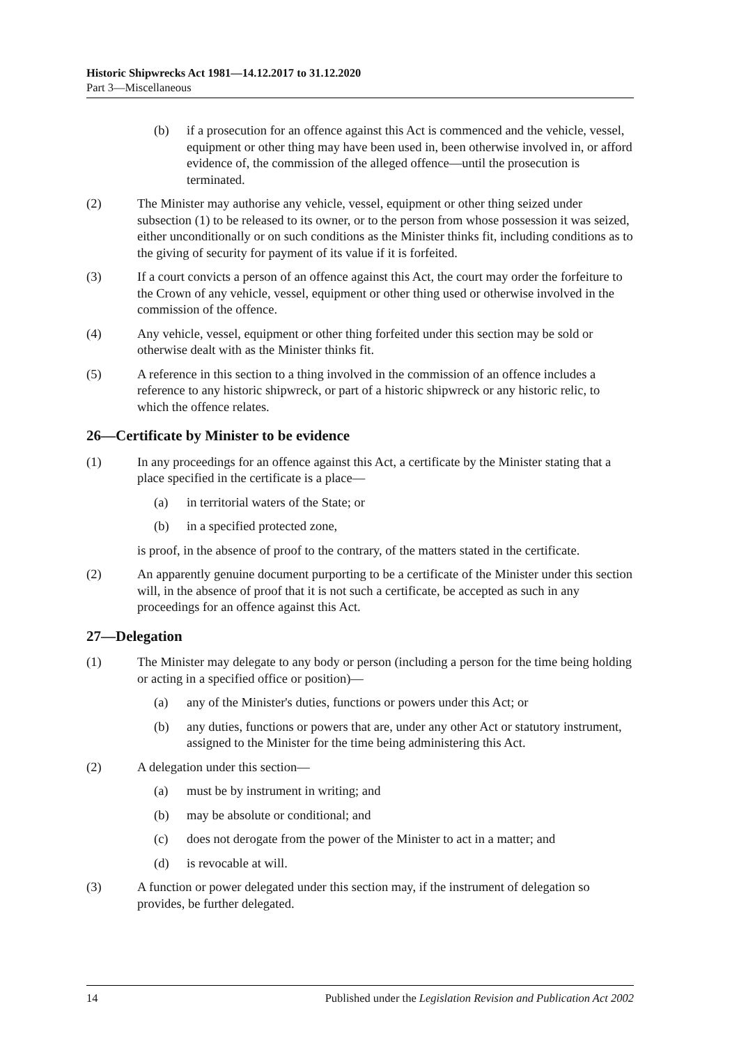Historic Shipwrecks Act 1981—14.12.2017 to 31.12.2020
Part 3—Miscellaneous
(b) if a prosecution for an offence against this Act is commenced and the vehicle, vessel, equipment or other thing may have been used in, been otherwise involved in, or afford evidence of, the commission of the alleged offence—until the prosecution is terminated.
(2) The Minister may authorise any vehicle, vessel, equipment or other thing seized under subsection (1) to be released to its owner, or to the person from whose possession it was seized, either unconditionally or on such conditions as the Minister thinks fit, including conditions as to the giving of security for payment of its value if it is forfeited.
(3) If a court convicts a person of an offence against this Act, the court may order the forfeiture to the Crown of any vehicle, vessel, equipment or other thing used or otherwise involved in the commission of the offence.
(4) Any vehicle, vessel, equipment or other thing forfeited under this section may be sold or otherwise dealt with as the Minister thinks fit.
(5) A reference in this section to a thing involved in the commission of an offence includes a reference to any historic shipwreck, or part of a historic shipwreck or any historic relic, to which the offence relates.
26—Certificate by Minister to be evidence
(1) In any proceedings for an offence against this Act, a certificate by the Minister stating that a place specified in the certificate is a place—
(a) in territorial waters of the State; or
(b) in a specified protected zone,
is proof, in the absence of proof to the contrary, of the matters stated in the certificate.
(2) An apparently genuine document purporting to be a certificate of the Minister under this section will, in the absence of proof that it is not such a certificate, be accepted as such in any proceedings for an offence against this Act.
27—Delegation
(1) The Minister may delegate to any body or person (including a person for the time being holding or acting in a specified office or position)—
(a) any of the Minister's duties, functions or powers under this Act; or
(b) any duties, functions or powers that are, under any other Act or statutory instrument, assigned to the Minister for the time being administering this Act.
(2) A delegation under this section—
(a) must be by instrument in writing; and
(b) may be absolute or conditional; and
(c) does not derogate from the power of the Minister to act in a matter; and
(d) is revocable at will.
(3) A function or power delegated under this section may, if the instrument of delegation so provides, be further delegated.
14 Published under the Legislation Revision and Publication Act 2002